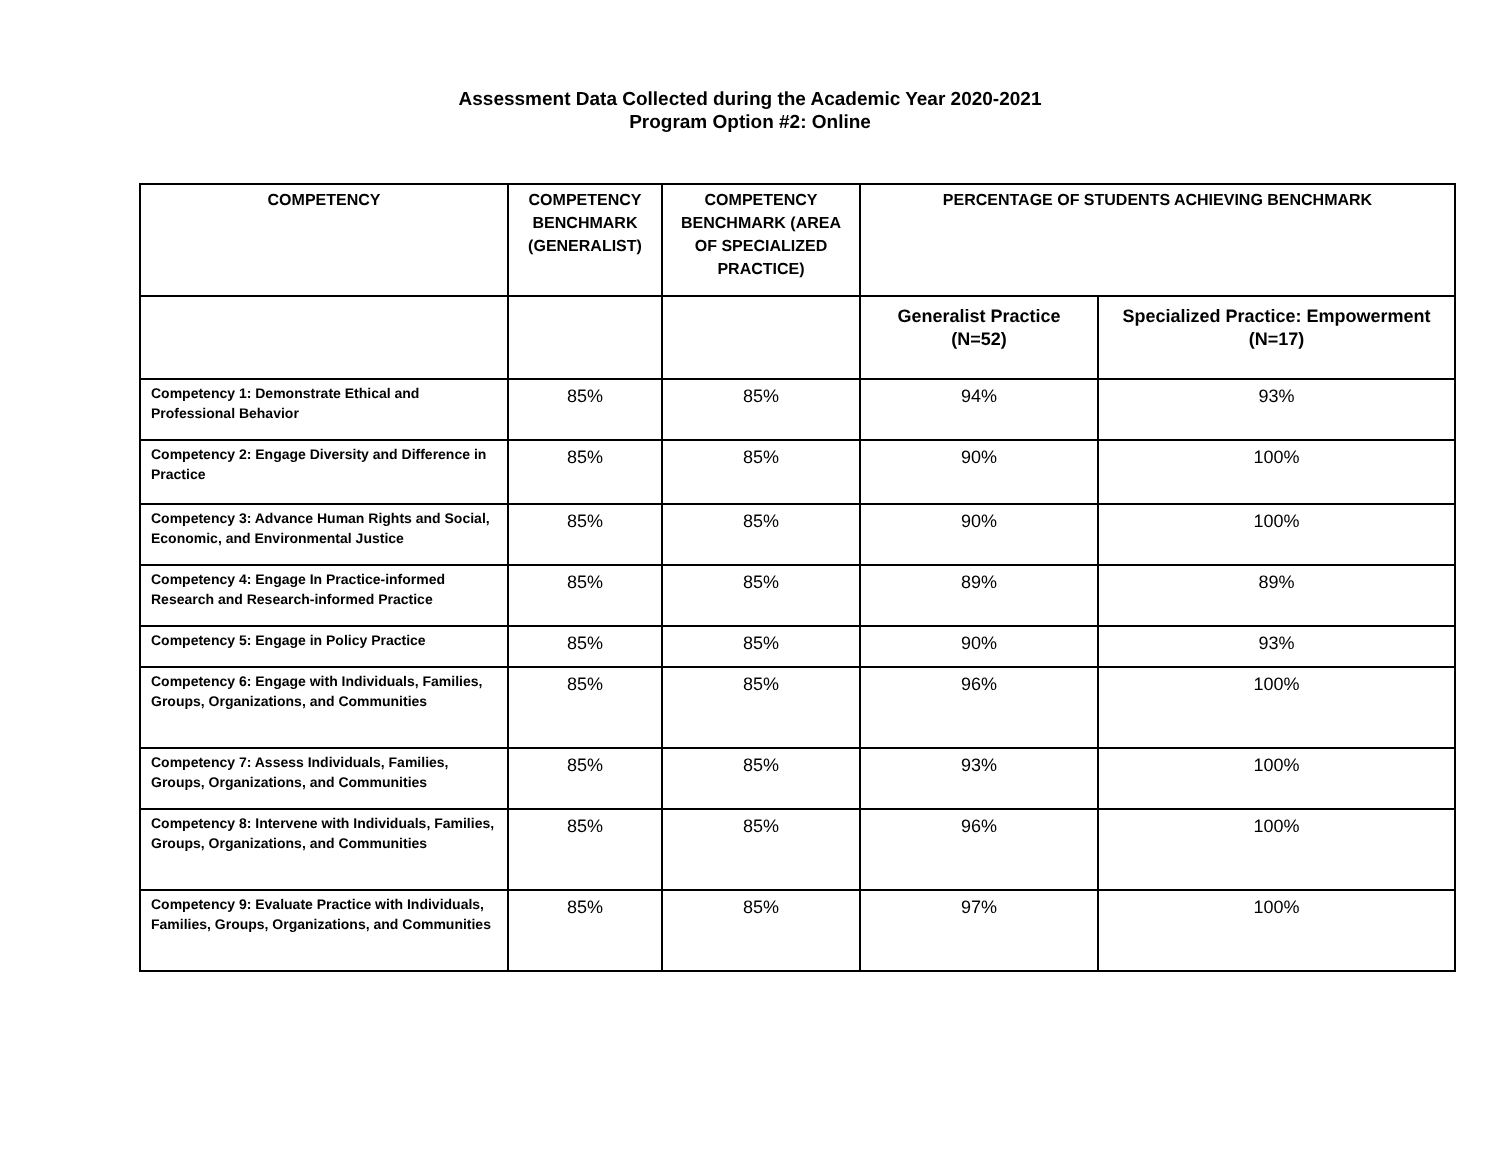Assessment Data Collected during the Academic Year 2020-2021
Program Option #2: Online
| COMPETENCY | COMPETENCY BENCHMARK (GENERALIST) | COMPETENCY BENCHMARK (AREA OF SPECIALIZED PRACTICE) | PERCENTAGE OF STUDENTS ACHIEVING BENCHMARK | |
| --- | --- | --- | --- | --- |
| | | | Generalist Practice (N=52) | Specialized Practice: Empowerment (N=17) |
| Competency 1: Demonstrate Ethical and Professional Behavior | 85% | 85% | 94% | 93% |
| Competency 2: Engage Diversity and Difference in Practice | 85% | 85% | 90% | 100% |
| Competency 3: Advance Human Rights and Social, Economic, and Environmental Justice | 85% | 85% | 90% | 100% |
| Competency 4: Engage In Practice-informed Research and Research-informed Practice | 85% | 85% | 89% | 89% |
| Competency 5: Engage in Policy Practice | 85% | 85% | 90% | 93% |
| Competency 6: Engage with Individuals, Families, Groups, Organizations, and Communities | 85% | 85% | 96% | 100% |
| Competency 7: Assess Individuals, Families, Groups, Organizations, and Communities | 85% | 85% | 93% | 100% |
| Competency 8: Intervene with Individuals, Families, Groups, Organizations, and Communities | 85% | 85% | 96% | 100% |
| Competency 9: Evaluate Practice with Individuals, Families, Groups, Organizations, and Communities | 85% | 85% | 97% | 100% |